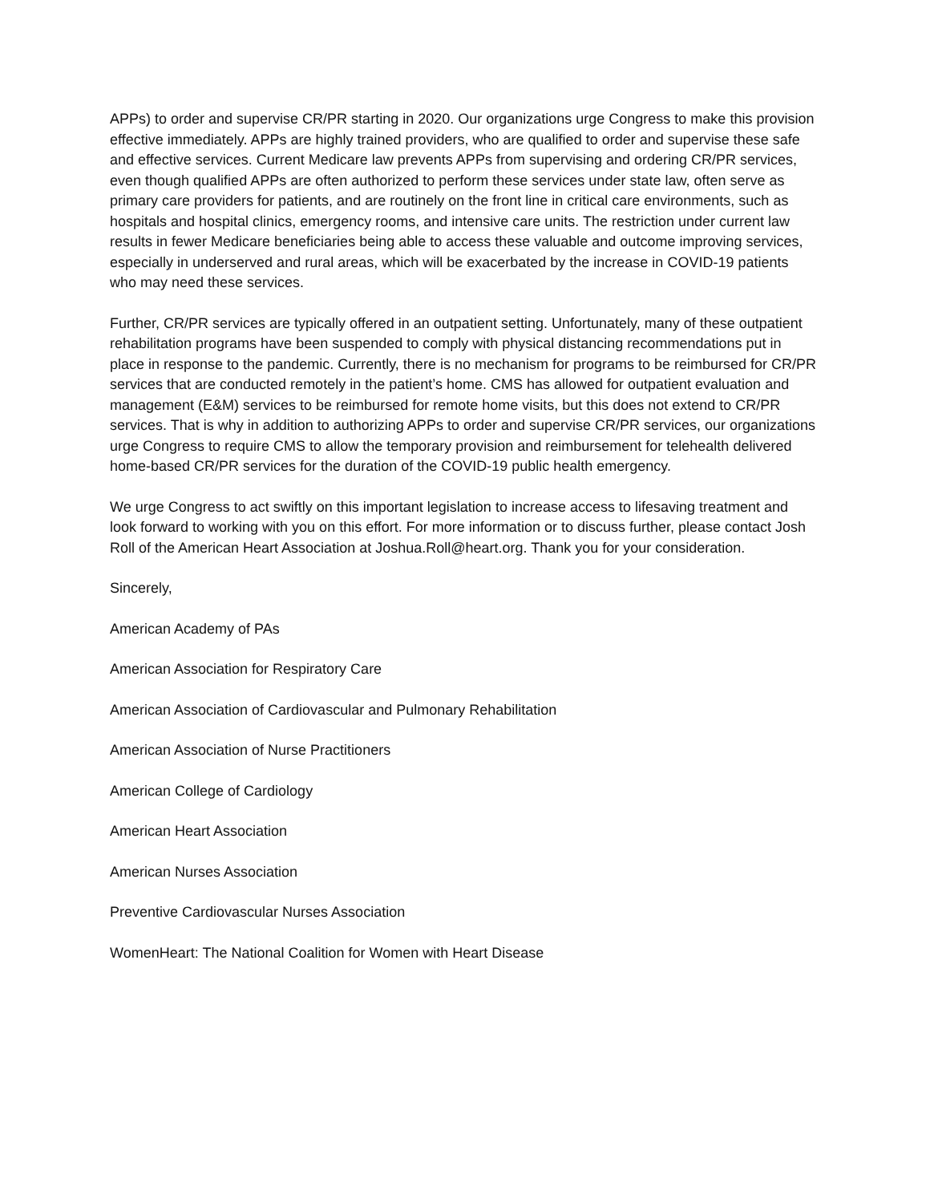APPs) to order and supervise CR/PR starting in 2020. Our organizations urge Congress to make this provision effective immediately. APPs are highly trained providers, who are qualified to order and supervise these safe and effective services. Current Medicare law prevents APPs from supervising and ordering CR/PR services, even though qualified APPs are often authorized to perform these services under state law, often serve as primary care providers for patients, and are routinely on the front line in critical care environments, such as hospitals and hospital clinics, emergency rooms, and intensive care units. The restriction under current law results in fewer Medicare beneficiaries being able to access these valuable and outcome improving services, especially in underserved and rural areas, which will be exacerbated by the increase in COVID-19 patients who may need these services.
Further, CR/PR services are typically offered in an outpatient setting. Unfortunately, many of these outpatient rehabilitation programs have been suspended to comply with physical distancing recommendations put in place in response to the pandemic. Currently, there is no mechanism for programs to be reimbursed for CR/PR services that are conducted remotely in the patient’s home. CMS has allowed for outpatient evaluation and management (E&M) services to be reimbursed for remote home visits, but this does not extend to CR/PR services. That is why in addition to authorizing APPs to order and supervise CR/PR services, our organizations urge Congress to require CMS to allow the temporary provision and reimbursement for telehealth delivered home-based CR/PR services for the duration of the COVID-19 public health emergency.
We urge Congress to act swiftly on this important legislation to increase access to lifesaving treatment and look forward to working with you on this effort. For more information or to discuss further, please contact Josh Roll of the American Heart Association at Joshua.Roll@heart.org. Thank you for your consideration.
Sincerely,
American Academy of PAs
American Association for Respiratory Care
American Association of Cardiovascular and Pulmonary Rehabilitation
American Association of Nurse Practitioners
American College of Cardiology
American Heart Association
American Nurses Association
Preventive Cardiovascular Nurses Association
WomenHeart: The National Coalition for Women with Heart Disease